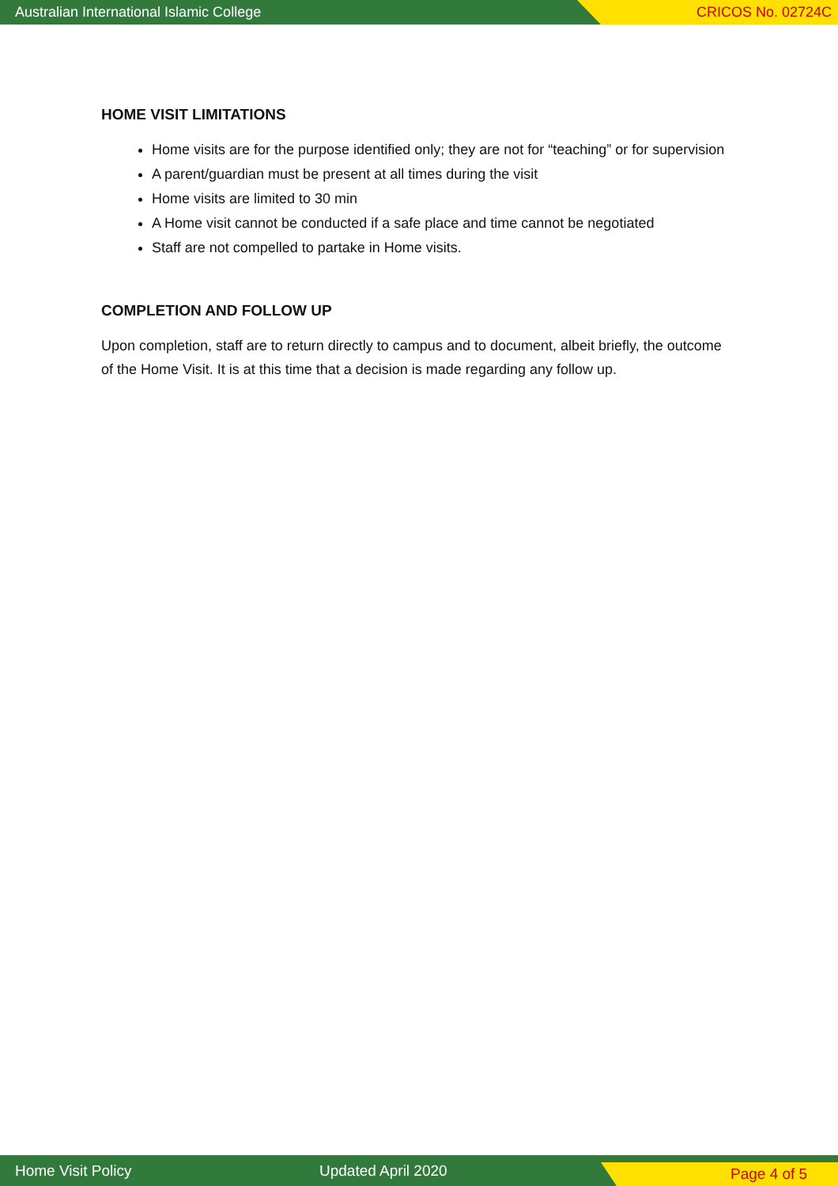Australian International Islamic College CRICOS No. 02724C
HOME VISIT LIMITATIONS
Home visits are for the purpose identified only; they are not for “teaching” or for supervision
A parent/guardian must be present at all times during the visit
Home visits are limited to 30 min
A Home visit cannot be conducted if a safe place and time cannot be negotiated
Staff are not compelled to partake in Home visits.
COMPLETION AND FOLLOW UP
Upon completion, staff are to return directly to campus and to document, albeit briefly, the outcome of the Home Visit. It is at this time that a decision is made regarding any follow up.
Home Visit Policy Updated April 2020 Page 4 of 5